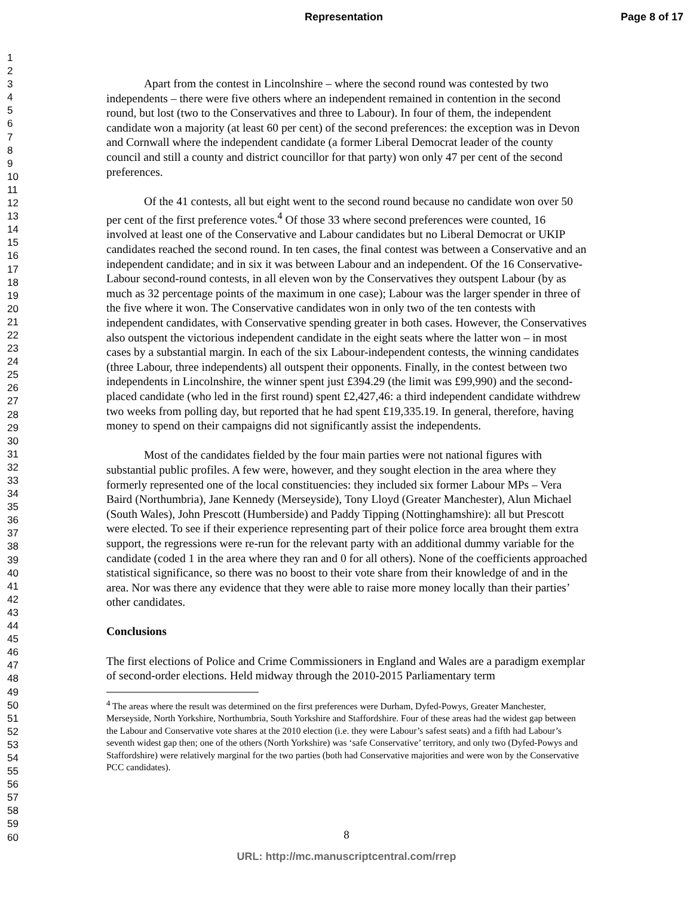Representation Page 8 of 17
1
2
3
4
5
6
7
8
9
10
11
12
13
14
15
16
17
18
19
20
21
22
23
24
25
26
27
28
29
30
31
32
33
34
35
36
37
38
39
40
41
42
43
44
45
46
47
48
49
50
51
52
53
54
55
56
57
58
59
60
Apart from the contest in Lincolnshire – where the second round was contested by two independents – there were five others where an independent remained in contention in the second round, but lost (two to the Conservatives and three to Labour). In four of them, the independent candidate won a majority (at least 60 per cent) of the second preferences: the exception was in Devon and Cornwall where the independent candidate (a former Liberal Democrat leader of the county council and still a county and district councillor for that party) won only 47 per cent of the second preferences.
Of the 41 contests, all but eight went to the second round because no candidate won over 50 per cent of the first preference votes.<sup>4</sup> Of those 33 where second preferences were counted, 16 involved at least one of the Conservative and Labour candidates but no Liberal Democrat or UKIP candidates reached the second round. In ten cases, the final contest was between a Conservative and an independent candidate; and in six it was between Labour and an independent. Of the 16 Conservative-Labour second-round contests, in all eleven won by the Conservatives they outspent Labour (by as much as 32 percentage points of the maximum in one case); Labour was the larger spender in three of the five where it won. The Conservative candidates won in only two of the ten contests with independent candidates, with Conservative spending greater in both cases. However, the Conservatives also outspent the victorious independent candidate in the eight seats where the latter won – in most cases by a substantial margin. In each of the six Labour-independent contests, the winning candidates (three Labour, three independents) all outspent their opponents. Finally, in the contest between two independents in Lincolnshire, the winner spent just £394.29 (the limit was £99,990) and the second-placed candidate (who led in the first round) spent £2,427,46: a third independent candidate withdrew two weeks from polling day, but reported that he had spent £19,335.19. In general, therefore, having money to spend on their campaigns did not significantly assist the independents.
Most of the candidates fielded by the four main parties were not national figures with substantial public profiles. A few were, however, and they sought election in the area where they formerly represented one of the local constituencies: they included six former Labour MPs – Vera Baird (Northumbria), Jane Kennedy (Merseyside), Tony Lloyd (Greater Manchester), Alun Michael (South Wales), John Prescott (Humberside) and Paddy Tipping (Nottinghamshire): all but Prescott were elected. To see if their experience representing part of their police force area brought them extra support, the regressions were re-run for the relevant party with an additional dummy variable for the candidate (coded 1 in the area where they ran and 0 for all others). None of the coefficients approached statistical significance, so there was no boost to their vote share from their knowledge of and in the area. Nor was there any evidence that they were able to raise more money locally than their parties’ other candidates.
Conclusions
The first elections of Police and Crime Commissioners in England and Wales are a paradigm exemplar of second-order elections. Held midway through the 2010-2015 Parliamentary term
<sup>4</sup> The areas where the result was determined on the first preferences were Durham, Dyfed-Powys, Greater Manchester, Merseyside, North Yorkshire, Northumbria, South Yorkshire and Staffordshire. Four of these areas had the widest gap between the Labour and Conservative vote shares at the 2010 election (i.e. they were Labour’s safest seats) and a fifth had Labour’s seventh widest gap then; one of the others (North Yorkshire) was ‘safe Conservative’ territory, and only two (Dyfed-Powys and Staffordshire) were relatively marginal for the two parties (both had Conservative majorities and were won by the Conservative PCC candidates).
8
URL: http://mc.manuscriptcentral.com/rrep